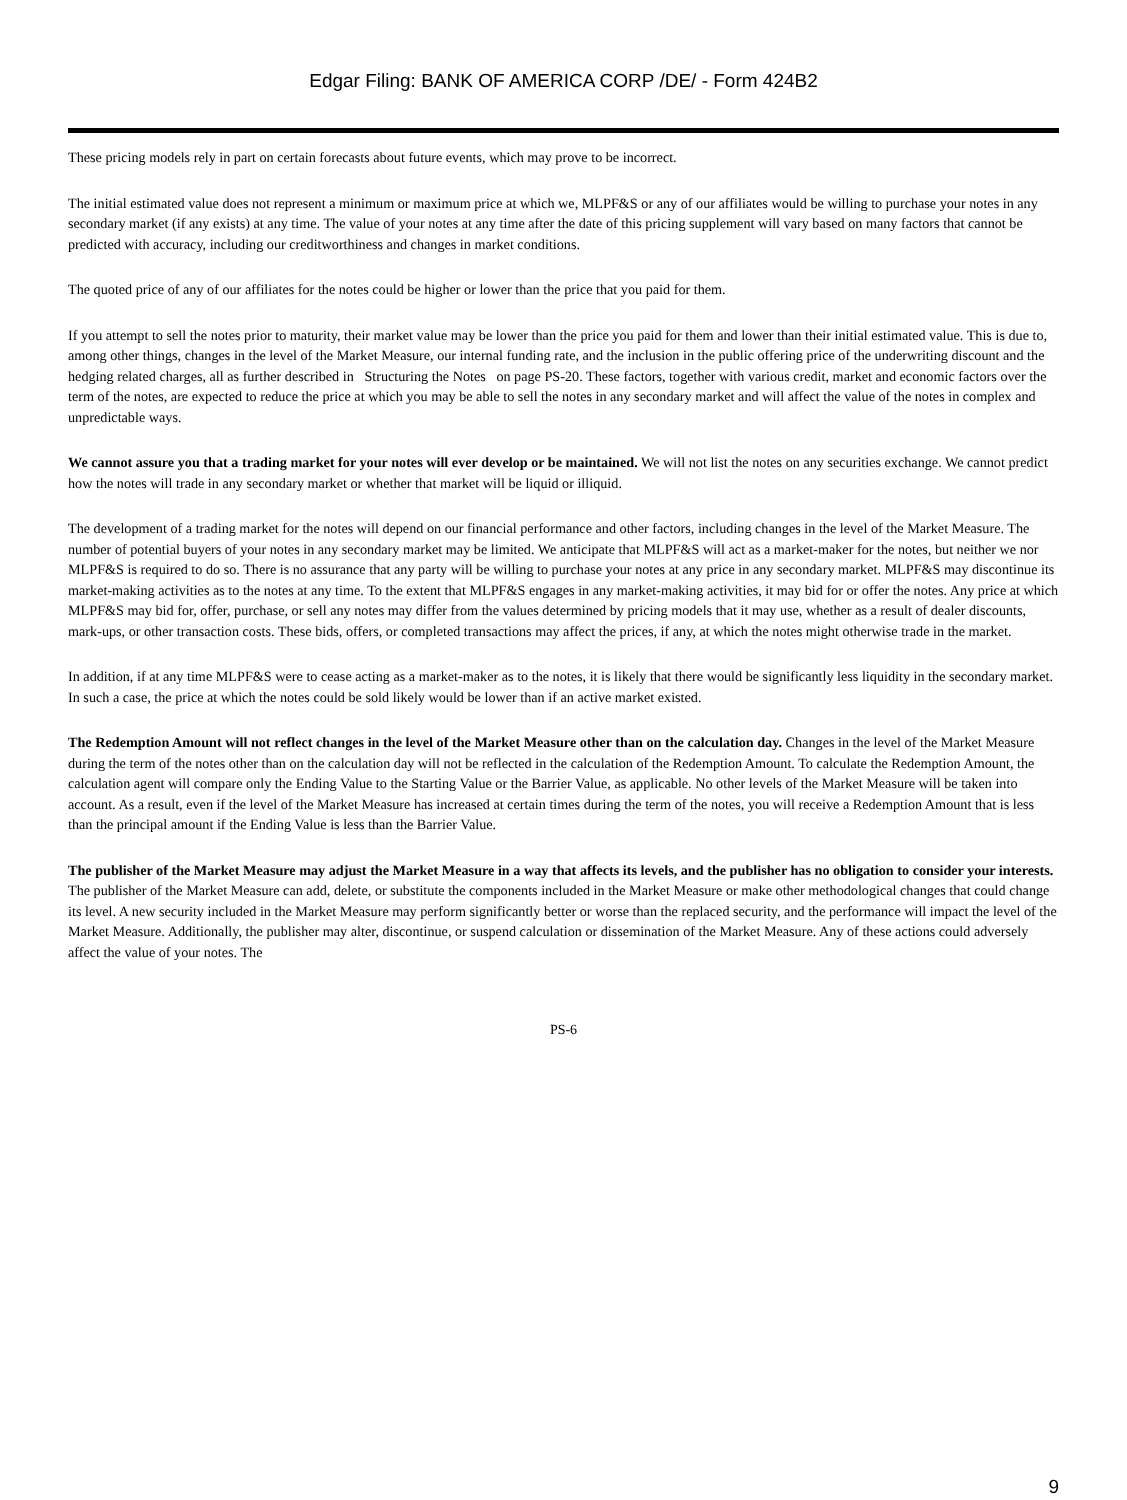Edgar Filing: BANK OF AMERICA CORP /DE/ - Form 424B2
These pricing models rely in part on certain forecasts about future events, which may prove to be incorrect.
The initial estimated value does not represent a minimum or maximum price at which we, MLPF&S or any of our affiliates would be willing to purchase your notes in any secondary market (if any exists) at any time. The value of your notes at any time after the date of this pricing supplement will vary based on many factors that cannot be predicted with accuracy, including our creditworthiness and changes in market conditions.
The quoted price of any of our affiliates for the notes could be higher or lower than the price that you paid for them.
If you attempt to sell the notes prior to maturity, their market value may be lower than the price you paid for them and lower than their initial estimated value. This is due to, among other things, changes in the level of the Market Measure, our internal funding rate, and the inclusion in the public offering price of the underwriting discount and the hedging related charges, all as further described in Structuring the Notes on page PS-20. These factors, together with various credit, market and economic factors over the term of the notes, are expected to reduce the price at which you may be able to sell the notes in any secondary market and will affect the value of the notes in complex and unpredictable ways.
We cannot assure you that a trading market for your notes will ever develop or be maintained. We will not list the notes on any securities exchange. We cannot predict how the notes will trade in any secondary market or whether that market will be liquid or illiquid.
The development of a trading market for the notes will depend on our financial performance and other factors, including changes in the level of the Market Measure. The number of potential buyers of your notes in any secondary market may be limited. We anticipate that MLPF&S will act as a market-maker for the notes, but neither we nor MLPF&S is required to do so. There is no assurance that any party will be willing to purchase your notes at any price in any secondary market. MLPF&S may discontinue its market-making activities as to the notes at any time. To the extent that MLPF&S engages in any market-making activities, it may bid for or offer the notes. Any price at which MLPF&S may bid for, offer, purchase, or sell any notes may differ from the values determined by pricing models that it may use, whether as a result of dealer discounts, mark-ups, or other transaction costs. These bids, offers, or completed transactions may affect the prices, if any, at which the notes might otherwise trade in the market.
In addition, if at any time MLPF&S were to cease acting as a market-maker as to the notes, it is likely that there would be significantly less liquidity in the secondary market. In such a case, the price at which the notes could be sold likely would be lower than if an active market existed.
The Redemption Amount will not reflect changes in the level of the Market Measure other than on the calculation day. Changes in the level of the Market Measure during the term of the notes other than on the calculation day will not be reflected in the calculation of the Redemption Amount. To calculate the Redemption Amount, the calculation agent will compare only the Ending Value to the Starting Value or the Barrier Value, as applicable. No other levels of the Market Measure will be taken into account. As a result, even if the level of the Market Measure has increased at certain times during the term of the notes, you will receive a Redemption Amount that is less than the principal amount if the Ending Value is less than the Barrier Value.
The publisher of the Market Measure may adjust the Market Measure in a way that affects its levels, and the publisher has no obligation to consider your interests. The publisher of the Market Measure can add, delete, or substitute the components included in the Market Measure or make other methodological changes that could change its level. A new security included in the Market Measure may perform significantly better or worse than the replaced security, and the performance will impact the level of the Market Measure. Additionally, the publisher may alter, discontinue, or suspend calculation or dissemination of the Market Measure. Any of these actions could adversely affect the value of your notes. The
PS-6
9